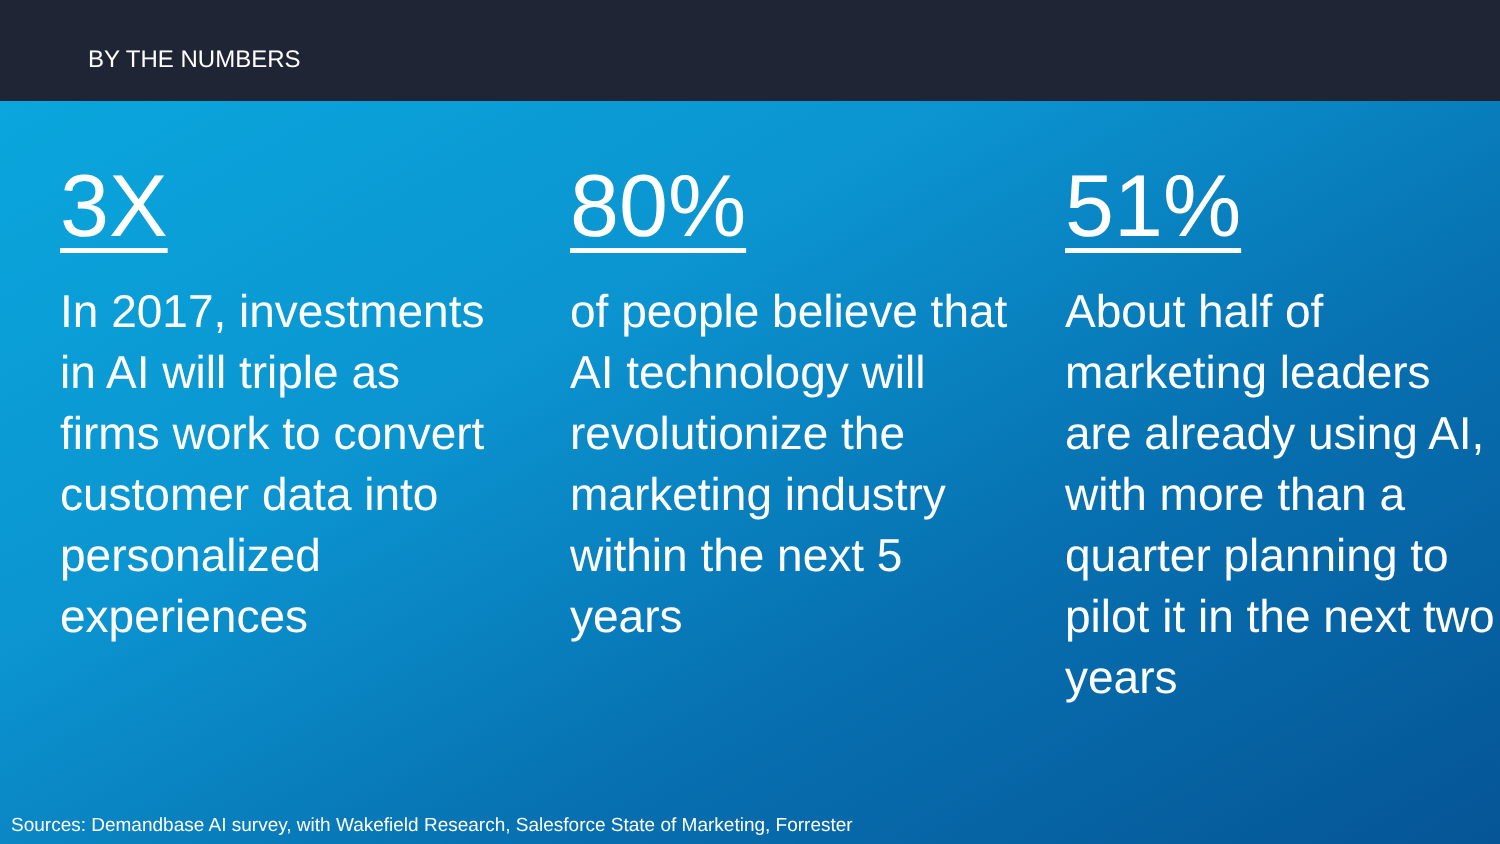BY THE NUMBERS
3X
In 2017, investments in AI will triple as firms work to convert customer data into personalized experiences
80%
of people believe that AI technology will revolutionize the marketing industry within the next 5 years
51%
About half of marketing leaders are already using AI, with more than a quarter planning to pilot it in the next two years
Sources: Demandbase AI survey, with Wakefield Research, Salesforce State of Marketing, Forrester